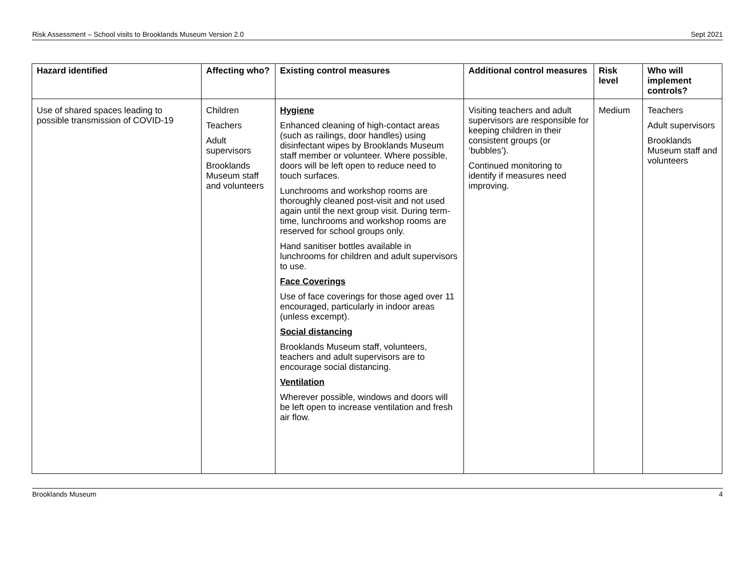Risk Assessment – School visits to Brooklands Museum Version 2.0 Sept 2021
| Hazard identified | Affecting who? | Existing control measures | Additional control measures | Risk level | Who will implement controls? |
| --- | --- | --- | --- | --- | --- |
| Use of shared spaces leading to possible transmission of COVID-19 | Children Teachers Adult supervisors Brooklands Museum staff and volunteers | Hygiene Enhanced cleaning of high-contact areas (such as railings, door handles) using disinfectant wipes by Brooklands Museum staff member or volunteer. Where possible, doors will be left open to reduce need to touch surfaces. Lunchrooms and workshop rooms are thoroughly cleaned post-visit and not used again until the next group visit. During term-time, lunchrooms and workshop rooms are reserved for school groups only. Hand sanitiser bottles available in lunchrooms for children and adult supervisors to use. Face Coverings Use of face coverings for those aged over 11 encouraged, particularly in indoor areas (unless excempt). Social distancing Brooklands Museum staff, volunteers, teachers and adult supervisors are to encourage social distancing. Ventilation Wherever possible, windows and doors will be left open to increase ventilation and fresh air flow. | Visiting teachers and adult supervisors are responsible for keeping children in their consistent groups (or ‘bubbles’). Continued monitoring to identify if measures need improving. | Medium | Teachers Adult supervisors Brooklands Museum staff and volunteers |
Brooklands Museum 4